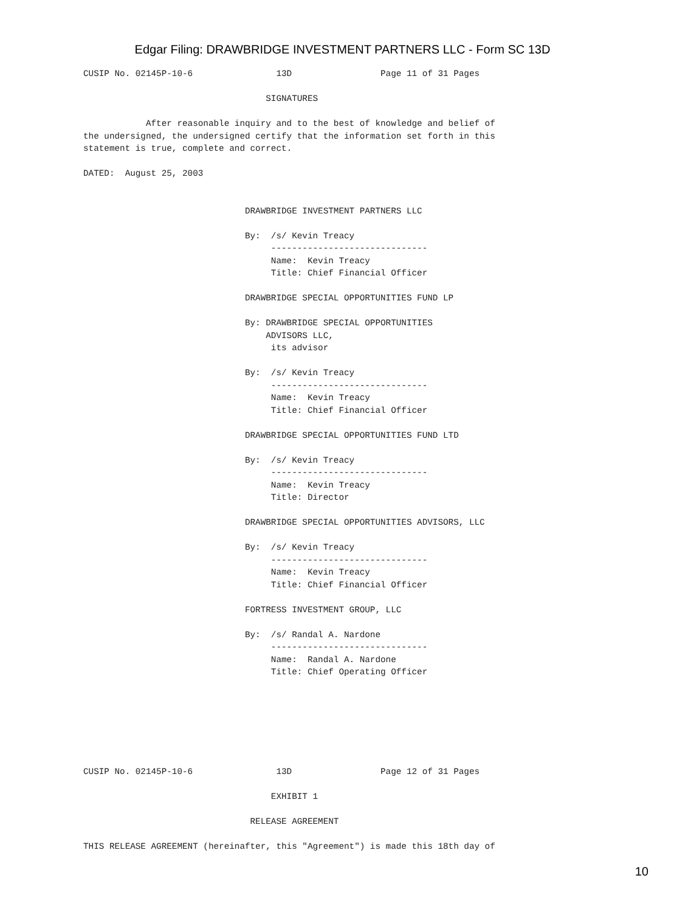Edgar Filing: DRAWBRIDGE INVESTMENT PARTNERS LLC - Form SC 13D
CUSIP No. 02145P-10-6                13D                 Page 11 of 31 Pages

                                   SIGNATURES

            After reasonable inquiry and to the best of knowledge and belief of
the undersigned, the undersigned certify that the information set forth in this
statement is true, complete and correct.

DATED:  August 25, 2003


                               DRAWBRIDGE INVESTMENT PARTNERS LLC

                               By:  /s/ Kevin Treacy
                                    ------------------------------
                                    Name:  Kevin Treacy
                                    Title: Chief Financial Officer

                               DRAWBRIDGE SPECIAL OPPORTUNITIES FUND LP

                               By: DRAWBRIDGE SPECIAL OPPORTUNITIES
                                   ADVISORS LLC,
                                    its advisor

                               By:  /s/ Kevin Treacy
                                    ------------------------------
                                    Name:  Kevin Treacy
                                    Title: Chief Financial Officer

                               DRAWBRIDGE SPECIAL OPPORTUNITIES FUND LTD

                               By:  /s/ Kevin Treacy
                                    ------------------------------
                                    Name:  Kevin Treacy
                                    Title: Director

                               DRAWBRIDGE SPECIAL OPPORTUNITIES ADVISORS, LLC

                               By:  /s/ Kevin Treacy
                                    ------------------------------
                                    Name:  Kevin Treacy
                                    Title: Chief Financial Officer

                               FORTRESS INVESTMENT GROUP, LLC

                               By:  /s/ Randal A. Nardone
                                    ------------------------------
                                    Name:  Randal A. Nardone
                                    Title: Chief Operating Officer







CUSIP No. 02145P-10-6                13D                 Page 12 of 31 Pages

                                    EXHIBIT 1

                                RELEASE AGREEMENT

THIS RELEASE AGREEMENT (hereinafter, this "Agreement") is made this 18th day of
10